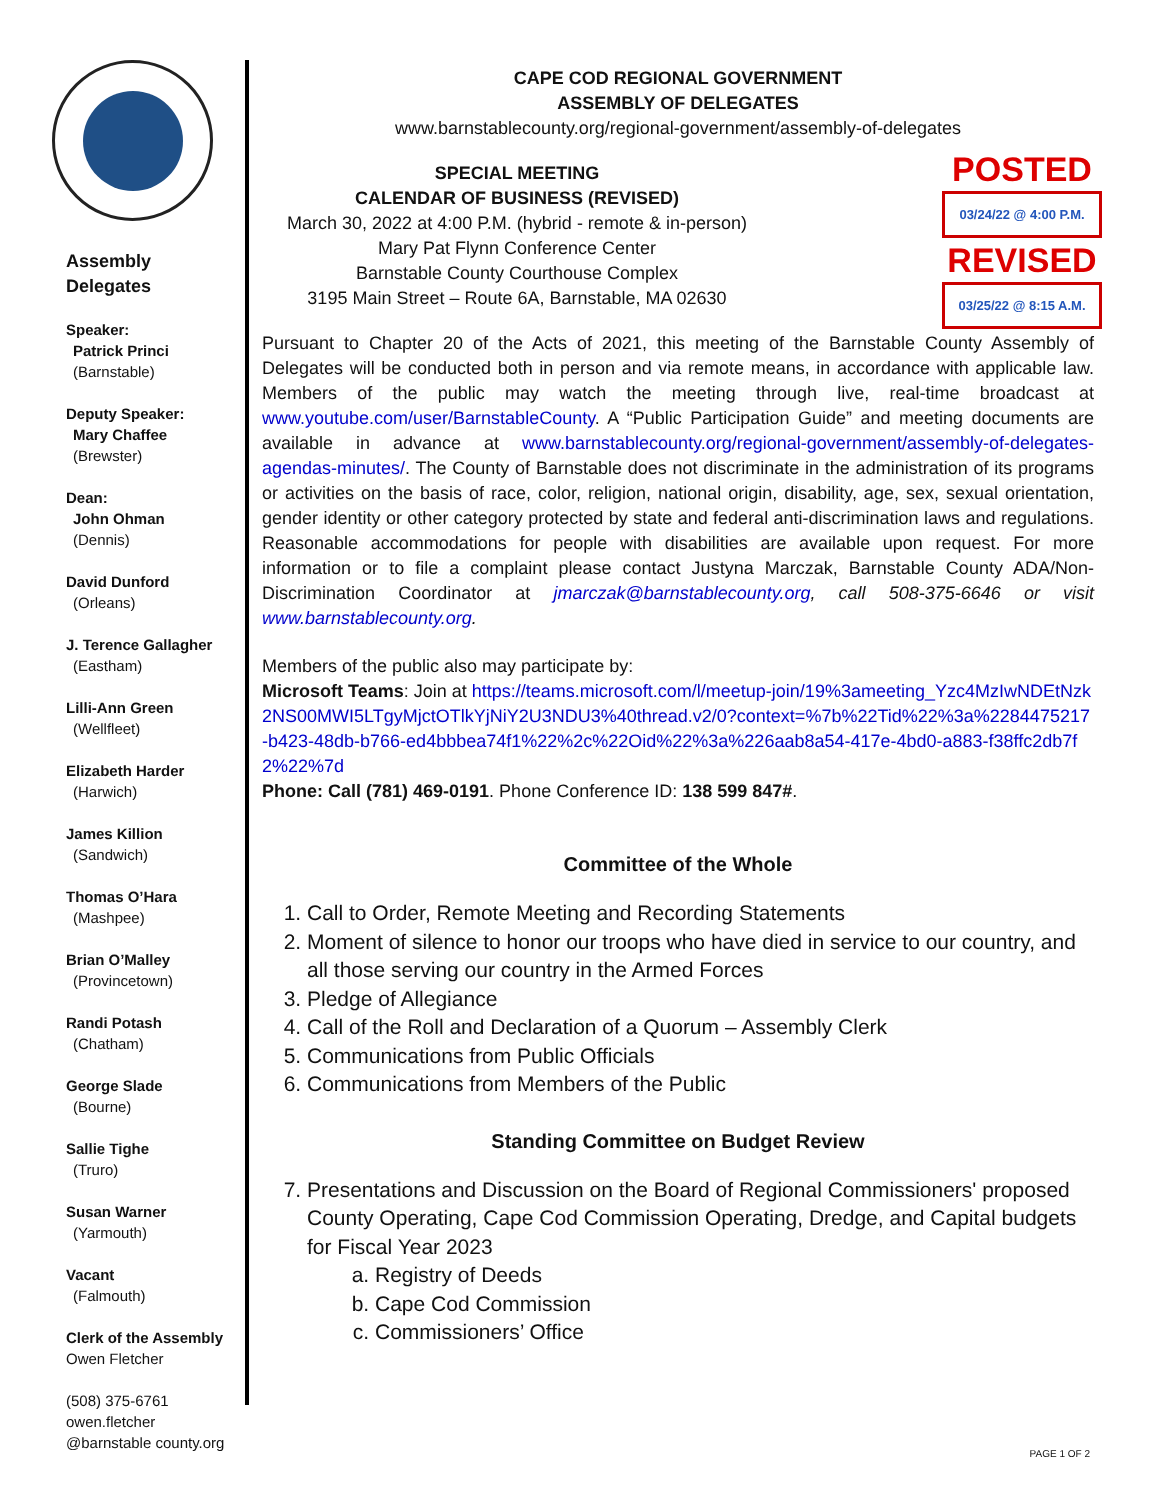Assembly
Delegates
Speaker:
Patrick Princi
(Barnstable)
Deputy Speaker:
Mary Chaffee
(Brewster)
Dean:
John Ohman
(Dennis)
David Dunford
(Orleans)
J. Terence Gallagher
(Eastham)
Lilli-Ann Green
(Wellfleet)
Elizabeth Harder
(Harwich)
James Killion
(Sandwich)
Thomas O’Hara
(Mashpee)
Brian O’Malley
(Provincetown)
Randi Potash
(Chatham)
George Slade
(Bourne)
Sallie Tighe
(Truro)
Susan Warner
(Yarmouth)
Vacant
(Falmouth)
Clerk of the Assembly
Owen Fletcher
(508) 375-6761
owen.fletcher
@barnstable county.org
CAPE COD REGIONAL GOVERNMENT
ASSEMBLY OF DELEGATES
www.barnstablecounty.org/regional-government/assembly-of-delegates
POSTED
03/24/22 @ 4:00 P.M.
REVISED
03/25/22 @ 8:15 A.M.
SPECIAL MEETING
CALENDAR OF BUSINESS (REVISED)
March 30, 2022 at 4:00 P.M. (hybrid - remote & in-person)
Mary Pat Flynn Conference Center
Barnstable County Courthouse Complex
3195 Main Street – Route 6A, Barnstable, MA 02630
Pursuant to Chapter 20 of the Acts of 2021, this meeting of the Barnstable County Assembly of Delegates will be conducted both in person and via remote means, in accordance with applicable law. Members of the public may watch the meeting through live, real-time broadcast at www.youtube.com/user/BarnstableCounty. A “Public Participation Guide” and meeting documents are available in advance at www.barnstablecounty.org/regional-government/assembly-of-delegates-agendas-minutes/. The County of Barnstable does not discriminate in the administration of its programs or activities on the basis of race, color, religion, national origin, disability, age, sex, sexual orientation, gender identity or other category protected by state and federal anti-discrimination laws and regulations. Reasonable accommodations for people with disabilities are available upon request. For more information or to file a complaint please contact Justyna Marczak, Barnstable County ADA/Non-Discrimination Coordinator at jmarczak@barnstablecounty.org, call 508-375-6646 or visit www.barnstablecounty.org.
Members of the public also may participate by:
Microsoft Teams: Join at https://teams.microsoft.com/l/meetup-join/19%3ameeting_Yzc4MzIwNDEtNzk2NS00MWI5LTgyMjctOTlkYjNiY2U3NDU3%40thread.v2/0?context=%7b%22Tid%22%3a%2284475217-b423-48db-b766-ed4bbbea74f1%22%2c%22Oid%22%3a%226aab8a54-417e-4bd0-a883-f38ffc2db7f2%22%7d
Phone: Call (781) 469-0191. Phone Conference ID: 138 599 847#.
Committee of the Whole
1. Call to Order, Remote Meeting and Recording Statements
2. Moment of silence to honor our troops who have died in service to our country, and all those serving our country in the Armed Forces
3. Pledge of Allegiance
4. Call of the Roll and Declaration of a Quorum – Assembly Clerk
5. Communications from Public Officials
6. Communications from Members of the Public
Standing Committee on Budget Review
7. Presentations and Discussion on the Board of Regional Commissioners' proposed County Operating, Cape Cod Commission Operating, Dredge, and Capital budgets for Fiscal Year 2023
a. Registry of Deeds
b. Cape Cod Commission
c. Commissioners’ Office
PAGE 1 OF 2